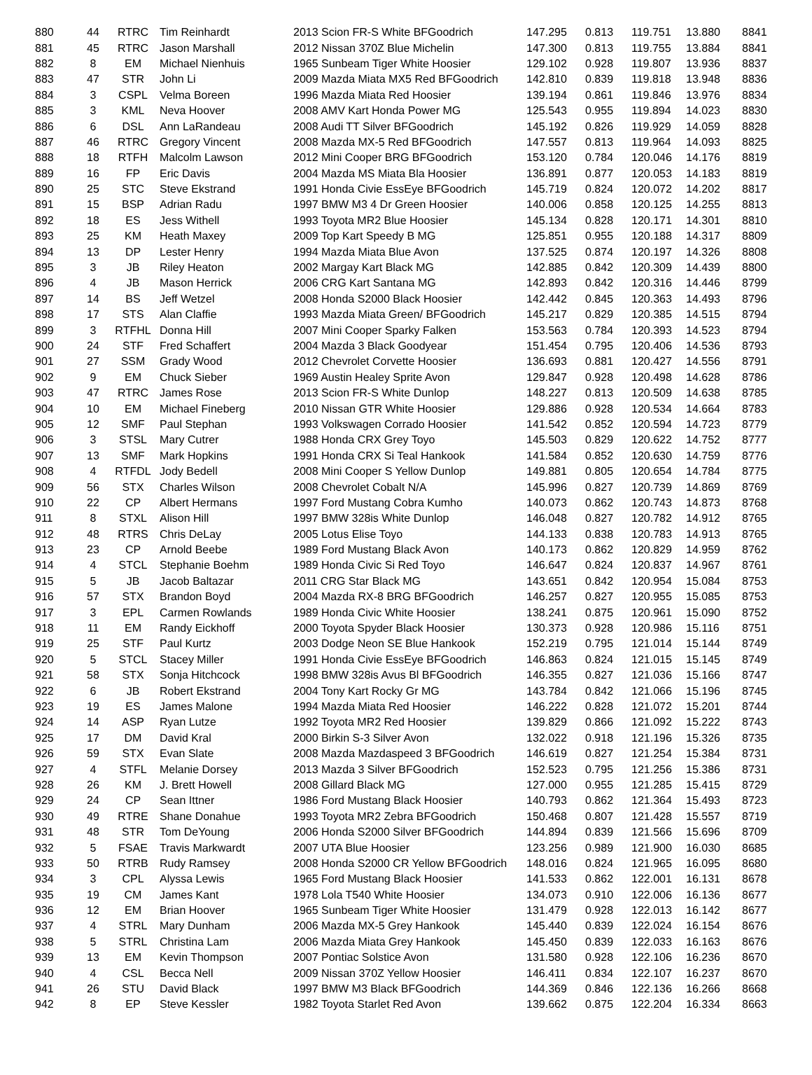| 880 | 44 | RTRC | Tim Reinhardt | 2013 Scion FR-S White BFGoodrich | 147.295 | 0.813 | 119.751 | 13.880 | 8841 |
| 881 | 45 | RTRC | Jason Marshall | 2012 Nissan 370Z Blue Michelin | 147.300 | 0.813 | 119.755 | 13.884 | 8841 |
| 882 | 8 | EM | Michael Nienhuis | 1965 Sunbeam Tiger White Hoosier | 129.102 | 0.928 | 119.807 | 13.936 | 8837 |
| 883 | 47 | STR | John Li | 2009 Mazda Miata MX5 Red BFGoodrich | 142.810 | 0.839 | 119.818 | 13.948 | 8836 |
| 884 | 3 | CSPL | Velma Boreen | 1996 Mazda Miata Red Hoosier | 139.194 | 0.861 | 119.846 | 13.976 | 8834 |
| 885 | 3 | KML | Neva Hoover | 2008 AMV Kart Honda Power MG | 125.543 | 0.955 | 119.894 | 14.023 | 8830 |
| 886 | 6 | DSL | Ann LaRandeau | 2008 Audi TT Silver BFGoodrich | 145.192 | 0.826 | 119.929 | 14.059 | 8828 |
| 887 | 46 | RTRC | Gregory Vincent | 2008 Mazda MX-5 Red BFGoodrich | 147.557 | 0.813 | 119.964 | 14.093 | 8825 |
| 888 | 18 | RTFH | Malcolm Lawson | 2012 Mini Cooper BRG BFGoodrich | 153.120 | 0.784 | 120.046 | 14.176 | 8819 |
| 889 | 16 | FP | Eric Davis | 2004 Mazda MS Miata Bla Hoosier | 136.891 | 0.877 | 120.053 | 14.183 | 8819 |
| 890 | 25 | STC | Steve Ekstrand | 1991 Honda Civie EssEye BFGoodrich | 145.719 | 0.824 | 120.072 | 14.202 | 8817 |
| 891 | 15 | BSP | Adrian Radu | 1997 BMW M3 4 Dr Green Hoosier | 140.006 | 0.858 | 120.125 | 14.255 | 8813 |
| 892 | 18 | ES | Jess Withell | 1993 Toyota MR2 Blue Hoosier | 145.134 | 0.828 | 120.171 | 14.301 | 8810 |
| 893 | 25 | KM | Heath Maxey | 2009 Top Kart Speedy B MG | 125.851 | 0.955 | 120.188 | 14.317 | 8809 |
| 894 | 13 | DP | Lester Henry | 1994 Mazda Miata Blue Avon | 137.525 | 0.874 | 120.197 | 14.326 | 8808 |
| 895 | 3 | JB | Riley Heaton | 2002 Margay Kart Black MG | 142.885 | 0.842 | 120.309 | 14.439 | 8800 |
| 896 | 4 | JB | Mason Herrick | 2006 CRG Kart Santana MG | 142.893 | 0.842 | 120.316 | 14.446 | 8799 |
| 897 | 14 | BS | Jeff Wetzel | 2008 Honda S2000 Black Hoosier | 142.442 | 0.845 | 120.363 | 14.493 | 8796 |
| 898 | 17 | STS | Alan Claffie | 1993 Mazda Miata Green/ BFGoodrich | 145.217 | 0.829 | 120.385 | 14.515 | 8794 |
| 899 | 3 | RTFHL | Donna Hill | 2007 Mini Cooper Sparky Falken | 153.563 | 0.784 | 120.393 | 14.523 | 8794 |
| 900 | 24 | STF | Fred Schaffert | 2004 Mazda 3 Black Goodyear | 151.454 | 0.795 | 120.406 | 14.536 | 8793 |
| 901 | 27 | SSM | Grady Wood | 2012 Chevrolet Corvette Hoosier | 136.693 | 0.881 | 120.427 | 14.556 | 8791 |
| 902 | 9 | EM | Chuck Sieber | 1969 Austin Healey Sprite Avon | 129.847 | 0.928 | 120.498 | 14.628 | 8786 |
| 903 | 47 | RTRC | James Rose | 2013 Scion FR-S White Dunlop | 148.227 | 0.813 | 120.509 | 14.638 | 8785 |
| 904 | 10 | EM | Michael Fineberg | 2010 Nissan GTR White Hoosier | 129.886 | 0.928 | 120.534 | 14.664 | 8783 |
| 905 | 12 | SMF | Paul Stephan | 1993 Volkswagen Corrado Hoosier | 141.542 | 0.852 | 120.594 | 14.723 | 8779 |
| 906 | 3 | STSL | Mary Cutrer | 1988 Honda CRX Grey Toyo | 145.503 | 0.829 | 120.622 | 14.752 | 8777 |
| 907 | 13 | SMF | Mark Hopkins | 1991 Honda CRX Si Teal Hankook | 141.584 | 0.852 | 120.630 | 14.759 | 8776 |
| 908 | 4 | RTFDL | Jody Bedell | 2008 Mini Cooper S Yellow Dunlop | 149.881 | 0.805 | 120.654 | 14.784 | 8775 |
| 909 | 56 | STX | Charles Wilson | 2008 Chevrolet Cobalt N/A | 145.996 | 0.827 | 120.739 | 14.869 | 8769 |
| 910 | 22 | CP | Albert Hermans | 1997 Ford Mustang Cobra Kumho | 140.073 | 0.862 | 120.743 | 14.873 | 8768 |
| 911 | 8 | STXL | Alison Hill | 1997 BMW 328is White Dunlop | 146.048 | 0.827 | 120.782 | 14.912 | 8765 |
| 912 | 48 | RTRS | Chris DeLay | 2005 Lotus Elise Toyo | 144.133 | 0.838 | 120.783 | 14.913 | 8765 |
| 913 | 23 | CP | Arnold Beebe | 1989 Ford Mustang Black Avon | 140.173 | 0.862 | 120.829 | 14.959 | 8762 |
| 914 | 4 | STCL | Stephanie Boehm | 1989 Honda Civic Si Red Toyo | 146.647 | 0.824 | 120.837 | 14.967 | 8761 |
| 915 | 5 | JB | Jacob Baltazar | 2011 CRG Star Black MG | 143.651 | 0.842 | 120.954 | 15.084 | 8753 |
| 916 | 57 | STX | Brandon Boyd | 2004 Mazda RX-8 BRG BFGoodrich | 146.257 | 0.827 | 120.955 | 15.085 | 8753 |
| 917 | 3 | EPL | Carmen Rowlands | 1989 Honda Civic White Hoosier | 138.241 | 0.875 | 120.961 | 15.090 | 8752 |
| 918 | 11 | EM | Randy Eickhoff | 2000 Toyota Spyder Black Hoosier | 130.373 | 0.928 | 120.986 | 15.116 | 8751 |
| 919 | 25 | STF | Paul Kurtz | 2003 Dodge Neon SE Blue Hankook | 152.219 | 0.795 | 121.014 | 15.144 | 8749 |
| 920 | 5 | STCL | Stacey Miller | 1991 Honda Civie EssEye BFGoodrich | 146.863 | 0.824 | 121.015 | 15.145 | 8749 |
| 921 | 58 | STX | Sonja Hitchcock | 1998 BMW 328is Avus Bl BFGoodrich | 146.355 | 0.827 | 121.036 | 15.166 | 8747 |
| 922 | 6 | JB | Robert Ekstrand | 2004 Tony Kart Rocky Gr MG | 143.784 | 0.842 | 121.066 | 15.196 | 8745 |
| 923 | 19 | ES | James Malone | 1994 Mazda Miata Red Hoosier | 146.222 | 0.828 | 121.072 | 15.201 | 8744 |
| 924 | 14 | ASP | Ryan Lutze | 1992 Toyota MR2 Red Hoosier | 139.829 | 0.866 | 121.092 | 15.222 | 8743 |
| 925 | 17 | DM | David Kral | 2000 Birkin S-3 Silver Avon | 132.022 | 0.918 | 121.196 | 15.326 | 8735 |
| 926 | 59 | STX | Evan Slate | 2008 Mazda Mazdaspeed 3 BFGoodrich | 146.619 | 0.827 | 121.254 | 15.384 | 8731 |
| 927 | 4 | STFL | Melanie Dorsey | 2013 Mazda 3 Silver BFGoodrich | 152.523 | 0.795 | 121.256 | 15.386 | 8731 |
| 928 | 26 | KM | J. Brett Howell | 2008 Gillard Black MG | 127.000 | 0.955 | 121.285 | 15.415 | 8729 |
| 929 | 24 | CP | Sean Ittner | 1986 Ford Mustang Black Hoosier | 140.793 | 0.862 | 121.364 | 15.493 | 8723 |
| 930 | 49 | RTRE | Shane Donahue | 1993 Toyota MR2 Zebra BFGoodrich | 150.468 | 0.807 | 121.428 | 15.557 | 8719 |
| 931 | 48 | STR | Tom DeYoung | 2006 Honda S2000 Silver BFGoodrich | 144.894 | 0.839 | 121.566 | 15.696 | 8709 |
| 932 | 5 | FSAE | Travis Markwardt | 2007 UTA Blue Hoosier | 123.256 | 0.989 | 121.900 | 16.030 | 8685 |
| 933 | 50 | RTRB | Rudy Ramsey | 2008 Honda S2000 CR Yellow BFGoodrich | 148.016 | 0.824 | 121.965 | 16.095 | 8680 |
| 934 | 3 | CPL | Alyssa Lewis | 1965 Ford Mustang Black Hoosier | 141.533 | 0.862 | 122.001 | 16.131 | 8678 |
| 935 | 19 | CM | James Kant | 1978 Lola T540 White Hoosier | 134.073 | 0.910 | 122.006 | 16.136 | 8677 |
| 936 | 12 | EM | Brian Hoover | 1965 Sunbeam Tiger White Hoosier | 131.479 | 0.928 | 122.013 | 16.142 | 8677 |
| 937 | 4 | STRL | Mary Dunham | 2006 Mazda MX-5 Grey Hankook | 145.440 | 0.839 | 122.024 | 16.154 | 8676 |
| 938 | 5 | STRL | Christina Lam | 2006 Mazda Miata Grey Hankook | 145.450 | 0.839 | 122.033 | 16.163 | 8676 |
| 939 | 13 | EM | Kevin Thompson | 2007 Pontiac Solstice Avon | 131.580 | 0.928 | 122.106 | 16.236 | 8670 |
| 940 | 4 | CSL | Becca Nell | 2009 Nissan 370Z Yellow Hoosier | 146.411 | 0.834 | 122.107 | 16.237 | 8670 |
| 941 | 26 | STU | David Black | 1997 BMW M3 Black BFGoodrich | 144.369 | 0.846 | 122.136 | 16.266 | 8668 |
| 942 | 8 | EP | Steve Kessler | 1982 Toyota Starlet Red Avon | 139.662 | 0.875 | 122.204 | 16.334 | 8663 |